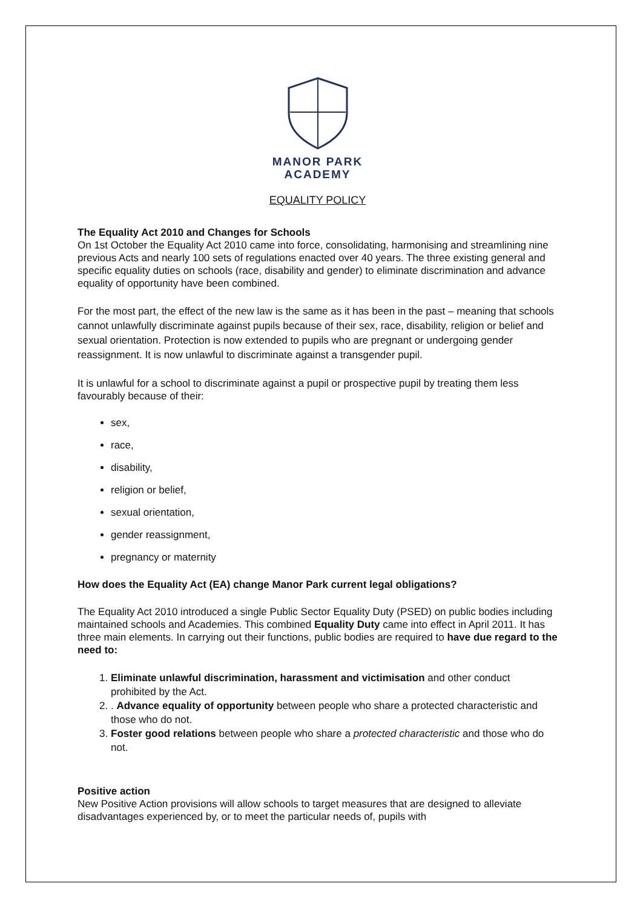MANOR PARK
ACADEMY
EQUALITY POLICY
The Equality Act 2010 and Changes for Schools
On 1st October the Equality Act 2010 came into force, consolidating, harmonising and streamlining nine previous Acts and nearly 100 sets of regulations enacted over 40 years. The three existing general and specific equality duties on schools (race, disability and gender) to eliminate discrimination and advance equality of opportunity have been combined.
For the most part, the effect of the new law is the same as it has been in the past – meaning that schools cannot unlawfully discriminate against pupils because of their sex, race, disability, religion or belief and sexual orientation. Protection is now extended to pupils who are pregnant or undergoing gender reassignment. It is now unlawful to discriminate against a transgender pupil.
It is unlawful for a school to discriminate against a pupil or prospective pupil by treating them less favourably because of their:
sex,
race,
disability,
religion or belief,
sexual orientation,
gender reassignment,
pregnancy or maternity
How does the Equality Act (EA) change Manor Park current legal obligations?
The Equality Act 2010 introduced a single Public Sector Equality Duty (PSED) on public bodies including maintained schools and Academies. This combined Equality Duty came into effect in April 2011. It has three main elements. In carrying out their functions, public bodies are required to have due regard to the need to:
1. Eliminate unlawful discrimination, harassment and victimisation and other conduct prohibited by the Act.
2. . Advance equality of opportunity between people who share a protected characteristic and those who do not.
3. Foster good relations between people who share a protected characteristic and those who do not.
Positive action
New Positive Action provisions will allow schools to target measures that are designed to alleviate disadvantages experienced by, or to meet the particular needs of, pupils with